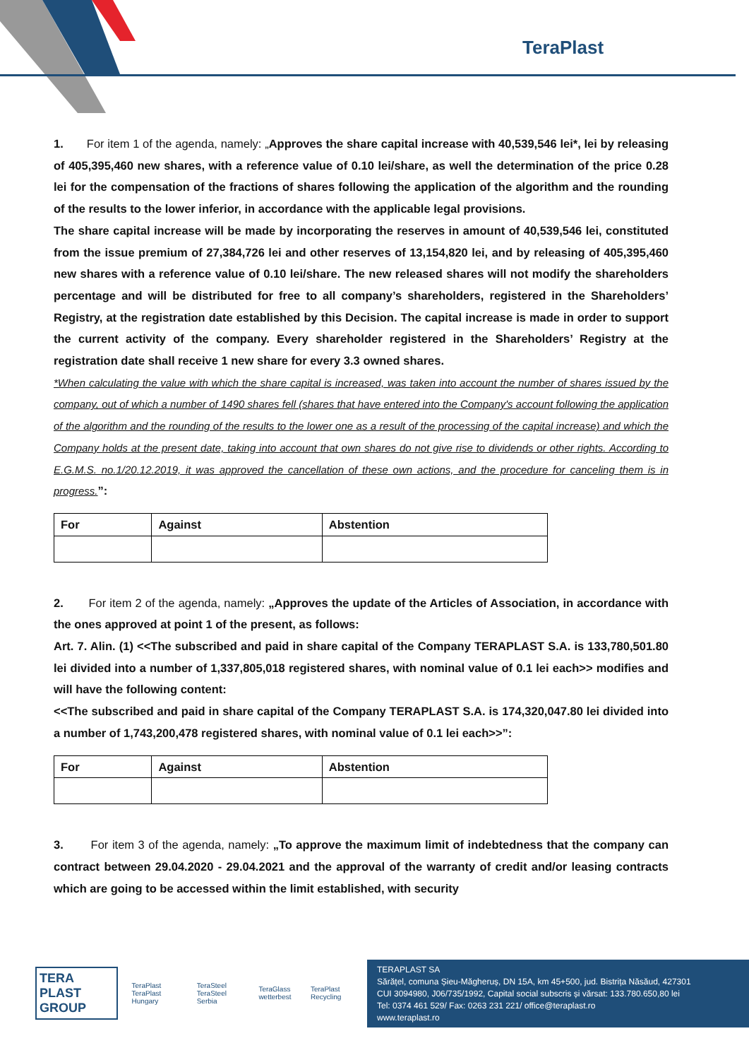TeraPlast
1. For item 1 of the agenda, namely: „Approves the share capital increase with 40,539,546 lei*, lei by releasing of 405,395,460 new shares, with a reference value of 0.10 lei/share, as well the determination of the price 0.28 lei for the compensation of the fractions of shares following the application of the algorithm and the rounding of the results to the lower inferior, in accordance with the applicable legal provisions.
The share capital increase will be made by incorporating the reserves in amount of 40,539,546 lei, constituted from the issue premium of 27,384,726 lei and other reserves of 13,154,820 lei, and by releasing of 405,395,460 new shares with a reference value of 0.10 lei/share. The new released shares will not modify the shareholders percentage and will be distributed for free to all company’s shareholders, registered in the Shareholders’ Registry, at the registration date established by this Decision. The capital increase is made in order to support the current activity of the company. Every shareholder registered in the Shareholders’ Registry at the registration date shall receive 1 new share for every 3.3 owned shares.
*When calculating the value with which the share capital is increased, was taken into account the number of shares issued by the company, out of which a number of 1490 shares fell (shares that have entered into the Company's account following the application of the algorithm and the rounding of the results to the lower one as a result of the processing of the capital increase) and which the Company holds at the present date, taking into account that own shares do not give rise to dividends or other rights. According to E.G.M.S. no.1/20.12.2019, it was approved the cancellation of these own actions, and the procedure for canceling them is in progress.”:
| For | Against | Abstention |
| --- | --- | --- |
2. For item 2 of the agenda, namely: „Approves the update of the Articles of Association, in accordance with the ones approved at point 1 of the present, as follows:
Art. 7. Alin. (1) <<The subscribed and paid in share capital of the Company TERAPLAST S.A. is 133,780,501.80 lei divided into a number of 1,337,805,018 registered shares, with nominal value of 0.1 lei each>> modifies and will have the following content:
<<The subscribed and paid in share capital of the Company TERAPLAST S.A. is 174,320,047.80 lei divided into a number of 1,743,200,478 registered shares, with nominal value of 0.1 lei each>>”:
| For | Against | Abstention |
| --- | --- | --- |
3. For item 3 of the agenda, namely: „To approve the maximum limit of indebtedness that the company can contract between 29.04.2020 - 29.04.2021 and the approval of the warranty of credit and/or leasing contracts which are going to be accessed within the limit established, with security
TERA PLAST GROUP TeraPlast TeraPlast Hungary TeraSteel TeraSteel Serbia TeraGlass wetterbest TeraPlast Recycling
TERAPLAST SA
Sărățel, comuna Șieu-Măgheruș, DN 15A, km 45+500, jud. Bistrița Năsăud, 427301
CUI 3094980, J06/735/1992, Capital social subscris și vărsat: 133.780.650,80 lei
Tel: 0374 461 529/ Fax: 0263 231 221/ office@teraplast.ro
www.teraplast.ro